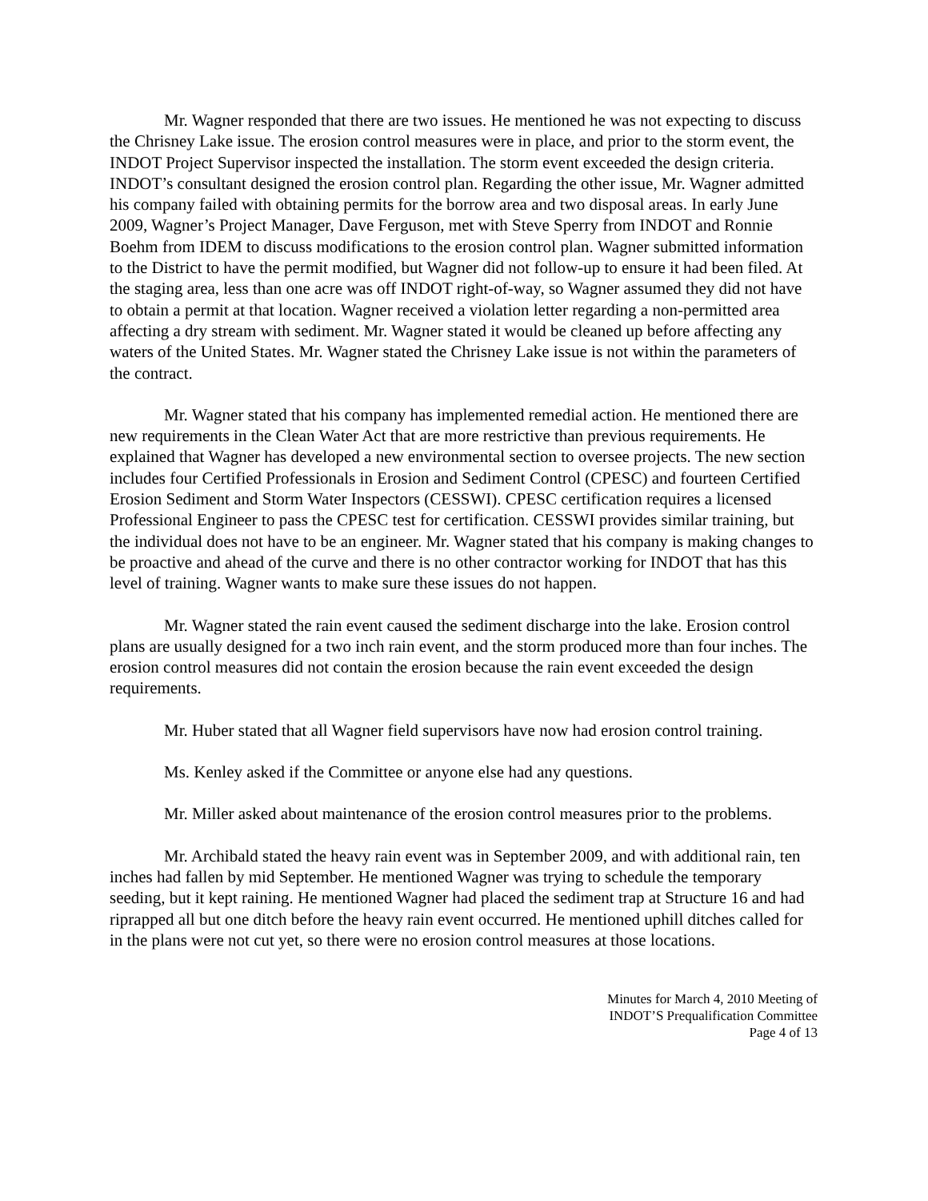Mr. Wagner responded that there are two issues. He mentioned he was not expecting to discuss the Chrisney Lake issue. The erosion control measures were in place, and prior to the storm event, the INDOT Project Supervisor inspected the installation. The storm event exceeded the design criteria. INDOT’s consultant designed the erosion control plan. Regarding the other issue, Mr. Wagner admitted his company failed with obtaining permits for the borrow area and two disposal areas. In early June 2009, Wagner’s Project Manager, Dave Ferguson, met with Steve Sperry from INDOT and Ronnie Boehm from IDEM to discuss modifications to the erosion control plan. Wagner submitted information to the District to have the permit modified, but Wagner did not follow-up to ensure it had been filed. At the staging area, less than one acre was off INDOT right-of-way, so Wagner assumed they did not have to obtain a permit at that location. Wagner received a violation letter regarding a non-permitted area affecting a dry stream with sediment. Mr. Wagner stated it would be cleaned up before affecting any waters of the United States. Mr. Wagner stated the Chrisney Lake issue is not within the parameters of the contract.
Mr. Wagner stated that his company has implemented remedial action. He mentioned there are new requirements in the Clean Water Act that are more restrictive than previous requirements. He explained that Wagner has developed a new environmental section to oversee projects. The new section includes four Certified Professionals in Erosion and Sediment Control (CPESC) and fourteen Certified Erosion Sediment and Storm Water Inspectors (CESSWI). CPESC certification requires a licensed Professional Engineer to pass the CPESC test for certification. CESSWI provides similar training, but the individual does not have to be an engineer. Mr. Wagner stated that his company is making changes to be proactive and ahead of the curve and there is no other contractor working for INDOT that has this level of training. Wagner wants to make sure these issues do not happen.
Mr. Wagner stated the rain event caused the sediment discharge into the lake. Erosion control plans are usually designed for a two inch rain event, and the storm produced more than four inches. The erosion control measures did not contain the erosion because the rain event exceeded the design requirements.
Mr. Huber stated that all Wagner field supervisors have now had erosion control training.
Ms. Kenley asked if the Committee or anyone else had any questions.
Mr. Miller asked about maintenance of the erosion control measures prior to the problems.
Mr. Archibald stated the heavy rain event was in September 2009, and with additional rain, ten inches had fallen by mid September. He mentioned Wagner was trying to schedule the temporary seeding, but it kept raining. He mentioned Wagner had placed the sediment trap at Structure 16 and had riprapped all but one ditch before the heavy rain event occurred. He mentioned uphill ditches called for in the plans were not cut yet, so there were no erosion control measures at those locations.
Minutes for March 4, 2010 Meeting of
INDOT’S Prequalification Committee
Page 4 of 13